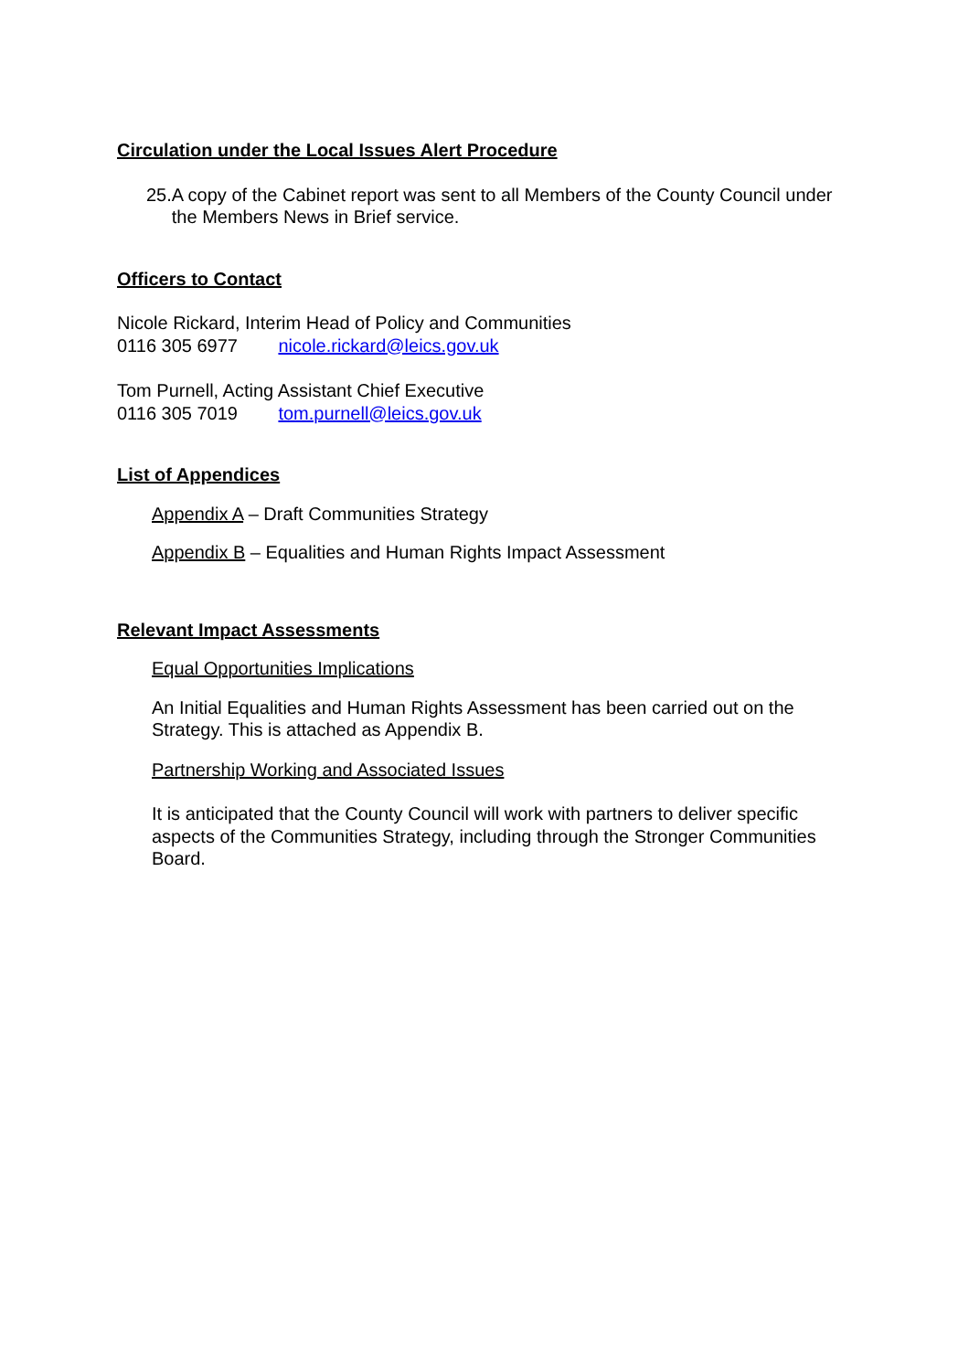Circulation under the Local Issues Alert Procedure
25. A copy of the Cabinet report was sent to all Members of the County Council under the Members News in Brief service.
Officers to Contact
Nicole Rickard, Interim Head of Policy and Communities
0116 305 6977 nicole.rickard@leics.gov.uk
Tom Purnell, Acting Assistant Chief Executive
0116 305 7019 tom.purnell@leics.gov.uk
List of Appendices
Appendix A – Draft Communities Strategy
Appendix B – Equalities and Human Rights Impact Assessment
Relevant Impact Assessments
Equal Opportunities Implications
An Initial Equalities and Human Rights Assessment has been carried out on the Strategy. This is attached as Appendix B.
Partnership Working and Associated Issues
It is anticipated that the County Council will work with partners to deliver specific aspects of the Communities Strategy, including through the Stronger Communities Board.